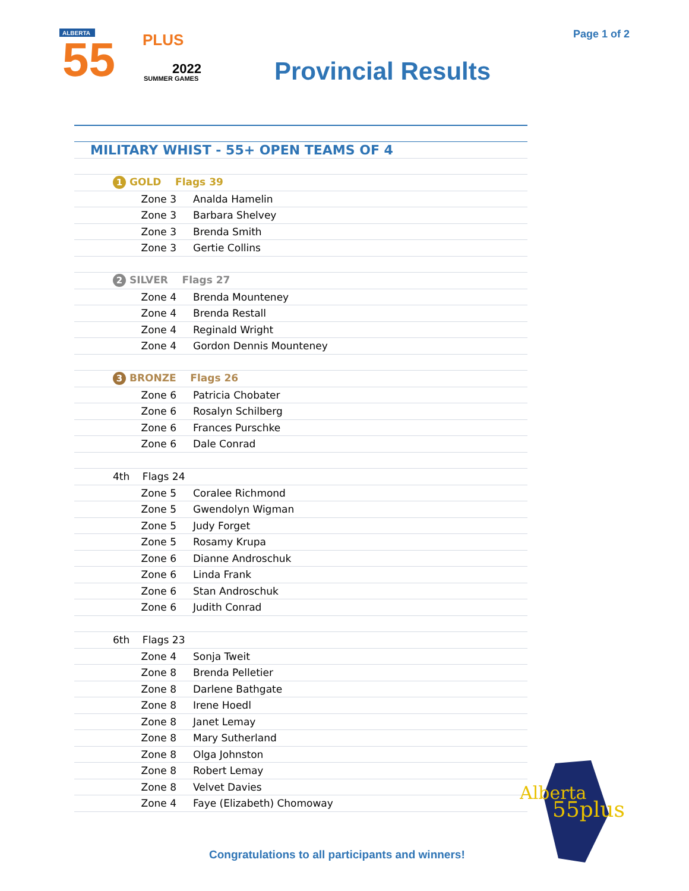ALBERTA
55
PLUS
2022
SUMMER GAMES
Page 1 of 2
Provincial Results
| MILITARY WHIST - 55+ OPEN TEAMS OF 4 | |
| 1 GOLD Flags 39 | |
| Zone 3 | Analda Hamelin |
| Zone 3 | Barbara Shelvey |
| Zone 3 | Brenda Smith |
| Zone 3 | Gertie Collins |
| 2 SILVER Flags 27 | |
| Zone 4 | Brenda Mounteney |
| Zone 4 | Brenda Restall |
| Zone 4 | Reginald Wright |
| Zone 4 | Gordon Dennis Mounteney |
| 3 BRONZE Flags 26 | |
| Zone 6 | Patricia Chobater |
| Zone 6 | Rosalyn Schilberg |
| Zone 6 | Frances Purschke |
| Zone 6 | Dale Conrad |
| 4th Flags 24 | |
| Zone 5 | Coralee Richmond |
| Zone 5 | Gwendolyn Wigman |
| Zone 5 | Judy Forget |
| Zone 5 | Rosamy Krupa |
| Zone 6 | Dianne Androschuk |
| Zone 6 | Linda Frank |
| Zone 6 | Stan Androschuk |
| Zone 6 | Judith Conrad |
| 6th Flags 23 | |
| Zone 4 | Sonja Tweit |
| Zone 8 | Brenda Pelletier |
| Zone 8 | Darlene Bathgate |
| Zone 8 | Irene Hoedl |
| Zone 8 | Janet Lemay |
| Zone 8 | Mary Sutherland |
| Zone 8 | Olga Johnston |
| Zone 8 | Robert Lemay |
| Zone 8 | Velvet Davies |
| Zone 4 | Faye (Elizabeth) Chomoway |
Alberta
55plus
Congratulations to all participants and winners!